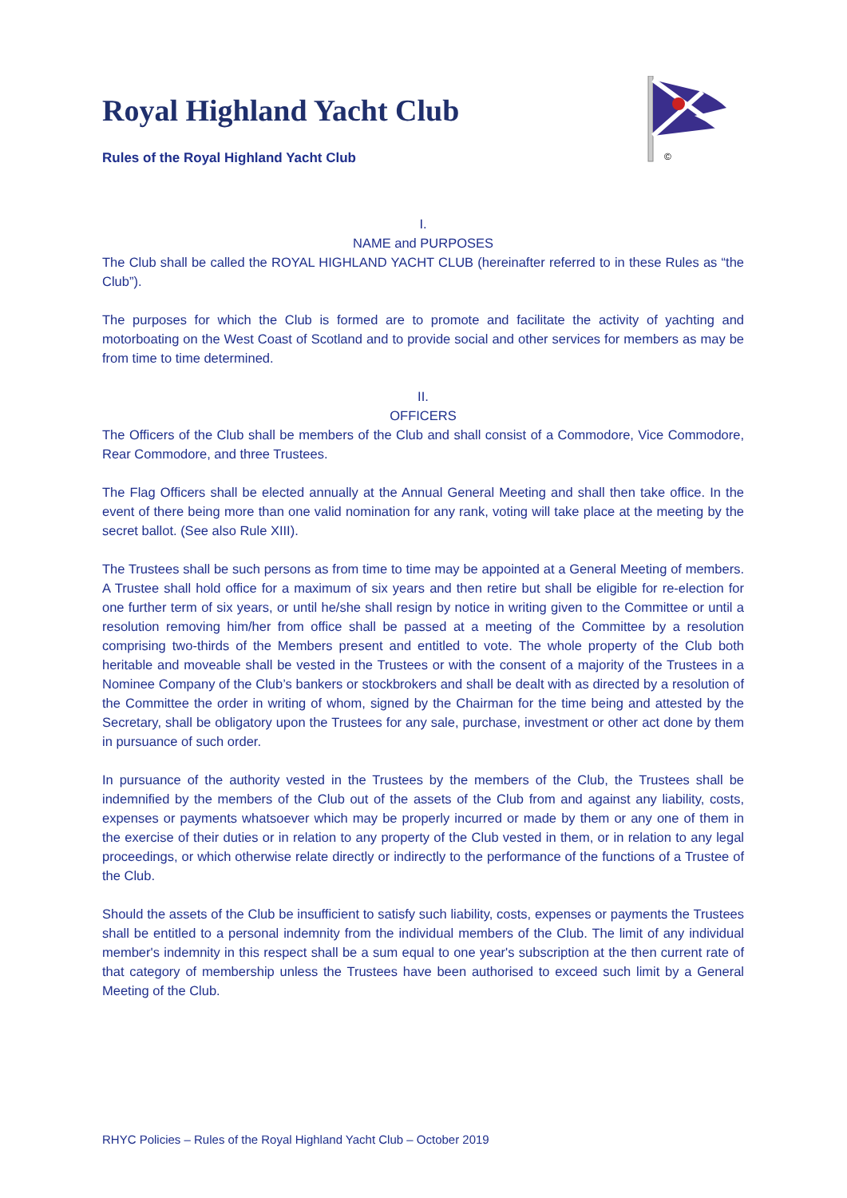©
Royal Highland Yacht Club
Rules of the Royal Highland Yacht Club
I.
NAME and PURPOSES
The Club shall be called the ROYAL HIGHLAND YACHT CLUB (hereinafter referred to in these Rules as “the Club”).
The purposes for which the Club is formed are to promote and facilitate the activity of yachting and motorboating on the West Coast of Scotland and to provide social and other services for members as may be from time to time determined.
II.
OFFICERS
The Officers of the Club shall be members of the Club and shall consist of a Commodore, Vice Commodore, Rear Commodore, and three Trustees.
The Flag Officers shall be elected annually at the Annual General Meeting and shall then take office. In the event of there being more than one valid nomination for any rank, voting will take place at the meeting by the secret ballot. (See also Rule XIII).
The Trustees shall be such persons as from time to time may be appointed at a General Meeting of members. A Trustee shall hold office for a maximum of six years and then retire but shall be eligible for re-election for one further term of six years, or until he/she shall resign by notice in writing given to the Committee or until a resolution removing him/her from office shall be passed at a meeting of the Committee by a resolution comprising two-thirds of the Members present and entitled to vote. The whole property of the Club both heritable and moveable shall be vested in the Trustees or with the consent of a majority of the Trustees in a Nominee Company of the Club’s bankers or stockbrokers and shall be dealt with as directed by a resolution of the Committee the order in writing of whom, signed by the Chairman for the time being and attested by the Secretary, shall be obligatory upon the Trustees for any sale, purchase, investment or other act done by them in pursuance of such order.
In pursuance of the authority vested in the Trustees by the members of the Club, the Trustees shall be indemnified by the members of the Club out of the assets of the Club from and against any liability, costs, expenses or payments whatsoever which may be properly incurred or made by them or any one of them in the exercise of their duties or in relation to any property of the Club vested in them, or in relation to any legal proceedings, or which otherwise relate directly or indirectly to the performance of the functions of a Trustee of the Club.
Should the assets of the Club be insufficient to satisfy such liability, costs, expenses or payments the Trustees shall be entitled to a personal indemnity from the individual members of the Club. The limit of any individual member's indemnity in this respect shall be a sum equal to one year's subscription at the then current rate of that category of membership unless the Trustees have been authorised to exceed such limit by a General Meeting of the Club.
RHYC Policies – Rules of the Royal Highland Yacht Club – October 2019